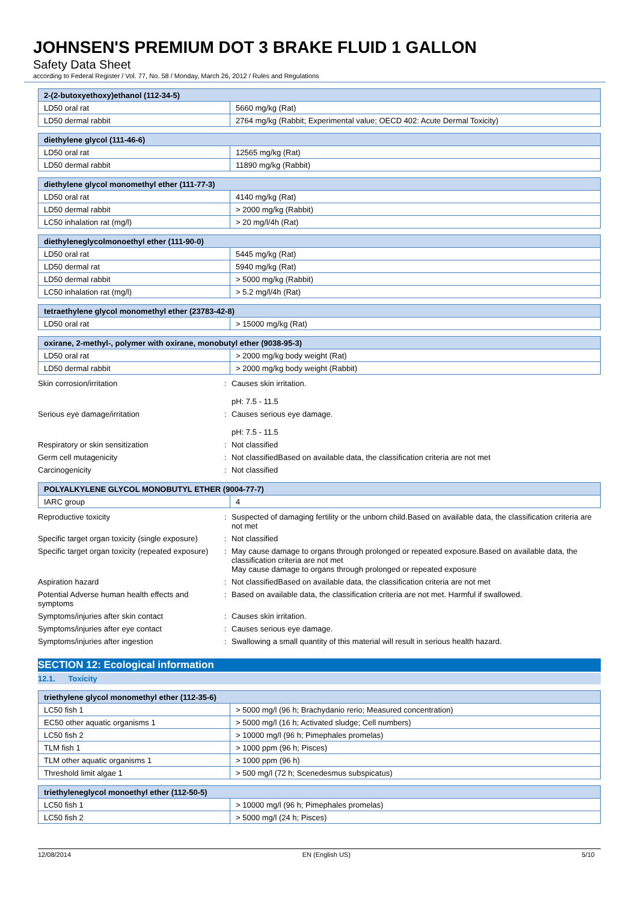JOHNSEN'S PREMIUM DOT 3 BRAKE FLUID 1 GALLON
Safety Data Sheet
according to Federal Register / Vol. 77, No. 58 / Monday, March 26, 2012 / Rules and Regulations
| 2-(2-butoxyethoxy)ethanol (112-34-5) | |
| --- | --- |
| LD50 oral rat | 5660 mg/kg (Rat) |
| LD50 dermal rabbit | 2764 mg/kg (Rabbit; Experimental value; OECD 402: Acute Dermal Toxicity) |
| diethylene glycol (111-46-6) | |
| --- | --- |
| LD50 oral rat | 12565 mg/kg (Rat) |
| LD50 dermal rabbit | 11890 mg/kg (Rabbit) |
| diethylene glycol monomethyl ether (111-77-3) | |
| --- | --- |
| LD50 oral rat | 4140 mg/kg (Rat) |
| LD50 dermal rabbit | > 2000 mg/kg (Rabbit) |
| LC50 inhalation rat (mg/l) | > 20 mg/l/4h (Rat) |
| diethyleneglycolmonoethyl ether (111-90-0) | |
| --- | --- |
| LD50 oral rat | 5445 mg/kg (Rat) |
| LD50 dermal rat | 5940 mg/kg (Rat) |
| LD50 dermal rabbit | > 5000 mg/kg (Rabbit) |
| LC50 inhalation rat (mg/l) | > 5.2 mg/l/4h (Rat) |
| tetraethylene glycol monomethyl ether (23783-42-8) | |
| --- | --- |
| LD50 oral rat | > 15000 mg/kg (Rat) |
| oxirane, 2-methyl-, polymer with oxirane, monobutyl ether (9038-95-3) | |
| --- | --- |
| LD50 oral rat | > 2000 mg/kg body weight (Rat) |
| LD50 dermal rabbit | > 2000 mg/kg body weight (Rabbit) |
| Skin corrosion/irritation | : | Causes skin irritation. pH: 7.5 - 11.5 |
| Serious eye damage/irritation | : | Causes serious eye damage. pH: 7.5 - 11.5 |
| Respiratory or skin sensitization | : | Not classified |
| Germ cell mutagenicity | : | Not classifiedBased on available data, the classification criteria are not met |
| Carcinogenicity | : | Not classified |
| POLYALKYLENE GLYCOL MONOBUTYL ETHER (9004-77-7) | |
| --- | --- |
| IARC group | 4 |
| Reproductive toxicity | : | Suspected of damaging fertility or the unborn child.Based on available data, the classification criteria are not met |
| Specific target organ toxicity (single exposure) | : | Not classified |
| Specific target organ toxicity (repeated exposure) | : | May cause damage to organs through prolonged or repeated exposure.Based on available data, the classification criteria are not met May cause damage to organs through prolonged or repeated exposure |
| Aspiration hazard | : | Not classifiedBased on available data, the classification criteria are not met |
| Potential Adverse human health effects and symptoms | : | Based on available data, the classification criteria are not met. Harmful if swallowed. |
| Symptoms/injuries after skin contact | : | Causes skin irritation. |
| Symptoms/injuries after eye contact | : | Causes serious eye damage. |
| Symptoms/injuries after ingestion | : | Swallowing a small quantity of this material will result in serious health hazard. |
SECTION 12: Ecological information
12.1. Toxicity
| triethylene glycol monomethyl ether (112-35-6) | |
| --- | --- |
| LC50 fish 1 | > 5000 mg/l (96 h; Brachydanio rerio; Measured concentration) |
| EC50 other aquatic organisms 1 | > 5000 mg/l (16 h; Activated sludge; Cell numbers) |
| LC50 fish 2 | > 10000 mg/l (96 h; Pimephales promelas) |
| TLM fish 1 | > 1000 ppm (96 h; Pisces) |
| TLM other aquatic organisms 1 | > 1000 ppm (96 h) |
| Threshold limit algae 1 | > 500 mg/l (72 h; Scenedesmus subspicatus) |
| triethyleneglycol monoethyl ether (112-50-5) | |
| --- | --- |
| LC50 fish 1 | > 10000 mg/l (96 h; Pimephales promelas) |
| LC50 fish 2 | > 5000 mg/l (24 h; Pisces) |
12/08/2014 EN (English US) 5/10